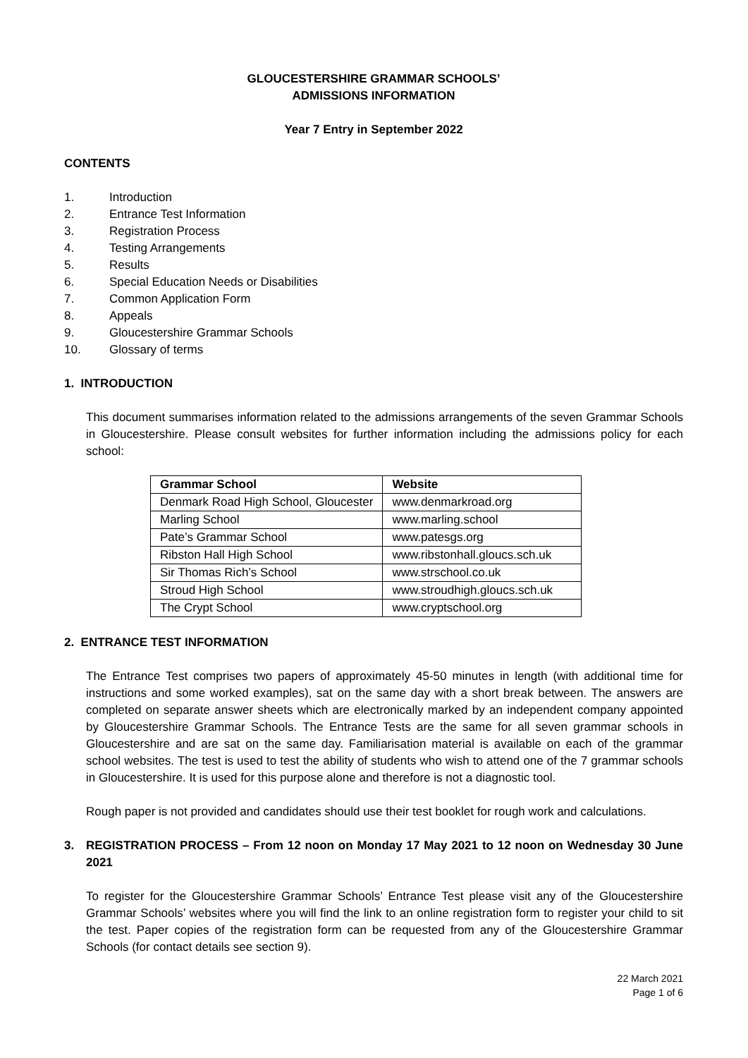GLOUCESTERSHIRE GRAMMAR SCHOOLS’
ADMISSIONS INFORMATION
Year 7 Entry in September 2022
CONTENTS
1. Introduction
2. Entrance Test Information
3. Registration Process
4. Testing Arrangements
5. Results
6. Special Education Needs or Disabilities
7. Common Application Form
8. Appeals
9. Gloucestershire Grammar Schools
10. Glossary of terms
1. INTRODUCTION
This document summarises information related to the admissions arrangements of the seven Grammar Schools in Gloucestershire. Please consult websites for further information including the admissions policy for each school:
| Grammar School | Website |
| --- | --- |
| Denmark Road High School, Gloucester | www.denmarkroad.org |
| Marling School | www.marling.school |
| Pate’s Grammar School | www.patesgs.org |
| Ribston Hall High School | www.ribstonhall.gloucs.sch.uk |
| Sir Thomas Rich’s School | www.strschool.co.uk |
| Stroud High School | www.stroudhigh.gloucs.sch.uk |
| The Crypt School | www.cryptschool.org |
2. ENTRANCE TEST INFORMATION
The Entrance Test comprises two papers of approximately 45-50 minutes in length (with additional time for instructions and some worked examples), sat on the same day with a short break between. The answers are completed on separate answer sheets which are electronically marked by an independent company appointed by Gloucestershire Grammar Schools. The Entrance Tests are the same for all seven grammar schools in Gloucestershire and are sat on the same day. Familiarisation material is available on each of the grammar school websites. The test is used to test the ability of students who wish to attend one of the 7 grammar schools in Gloucestershire. It is used for this purpose alone and therefore is not a diagnostic tool.
Rough paper is not provided and candidates should use their test booklet for rough work and calculations.
3. REGISTRATION PROCESS – From 12 noon on Monday 17 May 2021 to 12 noon on Wednesday 30 June 2021
To register for the Gloucestershire Grammar Schools’ Entrance Test please visit any of the Gloucestershire Grammar Schools’ websites where you will find the link to an online registration form to register your child to sit the test. Paper copies of the registration form can be requested from any of the Gloucestershire Grammar Schools (for contact details see section 9).
22 March 2021
Page 1 of 6